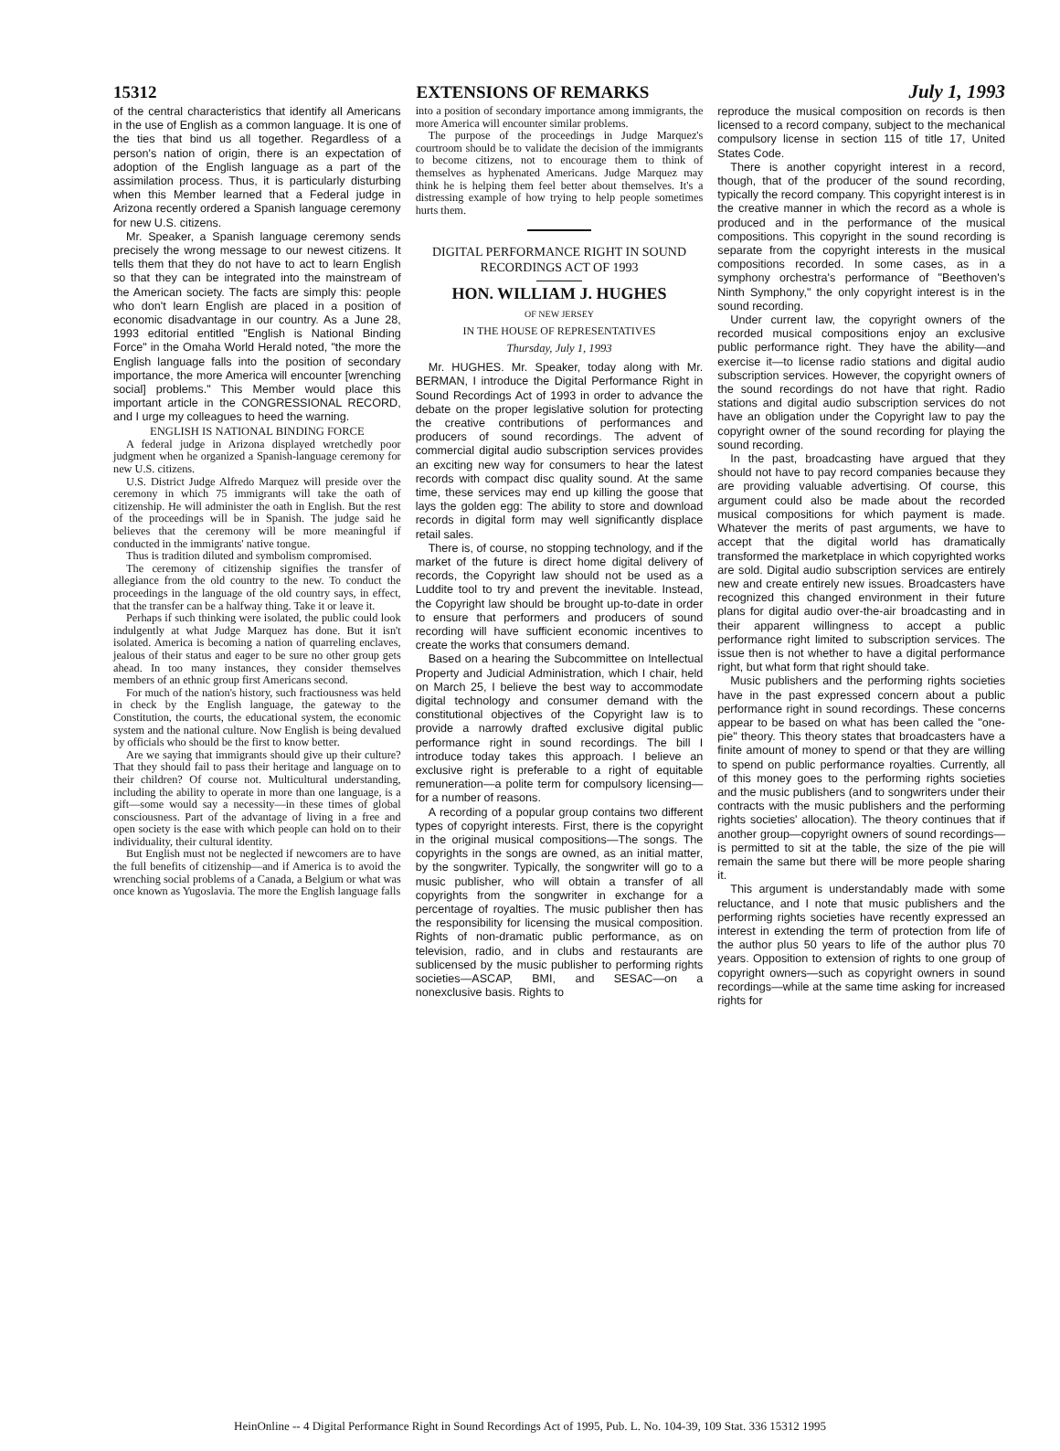15312 EXTENSIONS OF REMARKS July 1, 1993
of the central characteristics that identify all Americans in the use of English as a common language. It is one of the ties that bind us all together. Regardless of a person's nation of origin, there is an expectation of adoption of the English language as a part of the assimilation process. Thus, it is particularly disturbing when this Member learned that a Federal judge in Arizona recently ordered a Spanish language ceremony for new U.S. citizens.
Mr. Speaker, a Spanish language ceremony sends precisely the wrong message to our newest citizens. It tells them that they do not have to act to learn English so that they can be integrated into the mainstream of the American society. The facts are simply this: people who don't learn English are placed in a position of economic disadvantage in our country. As a June 28, 1993 editorial entitled "English is National Binding Force" in the Omaha World Herald noted, "the more the English language falls into the position of secondary importance, the more America will encounter [wrenching social] problems." This Member would place this important article in the CONGRESSIONAL RECORD, and I urge my colleagues to heed the warning.
ENGLISH IS NATIONAL BINDING FORCE
A federal judge in Arizona displayed wretchedly poor judgment when he organized a Spanish-language ceremony for new U.S. citizens.
U.S. District Judge Alfredo Marquez will preside over the ceremony in which 75 immigrants will take the oath of citizenship. He will administer the oath in English. But the rest of the proceedings will be in Spanish. The judge said he believes that the ceremony will be more meaningful if conducted in the immigrants' native tongue.
Thus is tradition diluted and symbolism compromised.
The ceremony of citizenship signifies the transfer of allegiance from the old country to the new. To conduct the proceedings in the language of the old country says, in effect, that the transfer can be a halfway thing. Take it or leave it.
Perhaps if such thinking were isolated, the public could look indulgently at what Judge Marquez has done. But it isn't isolated. America is becoming a nation of quarreling enclaves, jealous of their status and eager to be sure no other group gets ahead. In too many instances, they consider themselves members of an ethnic group first Americans second.
For much of the nation's history, such fractiousness was held in check by the English language, the gateway to the Constitution, the courts, the educational system, the economic system and the national culture. Now English is being devalued by officials who should be the first to know better.
Are we saying that immigrants should give up their culture? That they should fail to pass their heritage and language on to their children? Of course not. Multicultural understanding, including the ability to operate in more than one language, is a gift—some would say a necessity—in these times of global consciousness. Part of the advantage of living in a free and open society is the ease with which people can hold on to their individuality, their cultural identity.
But English must not be neglected if newcomers are to have the full benefits of citizenship—and if America is to avoid the wrenching social problems of a Canada, a Belgium or what was once known as Yugoslavia. The more the English language falls
into a position of secondary importance among immigrants, the more America will encounter similar problems.
The purpose of the proceedings in Judge Marquez's courtroom should be to validate the decision of the immigrants to become citizens, not to encourage them to think of themselves as hyphenated Americans. Judge Marquez may think he is helping them feel better about themselves. It's a distressing example of how trying to help people sometimes hurts them.
DIGITAL PERFORMANCE RIGHT IN SOUND RECORDINGS ACT OF 1993
HON. WILLIAM J. HUGHES
OF NEW JERSEY
IN THE HOUSE OF REPRESENTATIVES
Thursday, July 1, 1993
Mr. HUGHES. Mr. Speaker, today along with Mr. BERMAN, I introduce the Digital Performance Right in Sound Recordings Act of 1993 in order to advance the debate on the proper legislative solution for protecting the creative contributions of performances and producers of sound recordings. The advent of commercial digital audio subscription services provides an exciting new way for consumers to hear the latest records with compact disc quality sound. At the same time, these services may end up killing the goose that lays the golden egg: The ability to store and download records in digital form may well significantly displace retail sales.
There is, of course, no stopping technology, and if the market of the future is direct home digital delivery of records, the Copyright law should not be used as a Luddite tool to try and prevent the inevitable. Instead, the Copyright law should be brought up-to-date in order to ensure that performers and producers of sound recording will have sufficient economic incentives to create the works that consumers demand.
Based on a hearing the Subcommittee on Intellectual Property and Judicial Administration, which I chair, held on March 25, I believe the best way to accommodate digital technology and consumer demand with the constitutional objectives of the Copyright law is to provide a narrowly drafted exclusive digital public performance right in sound recordings. The bill I introduce today takes this approach. I believe an exclusive right is preferable to a right of equitable remuneration—a polite term for compulsory licensing—for a number of reasons.
A recording of a popular group contains two different types of copyright interests. First, there is the copyright in the original musical compositions—The songs. The copyrights in the songs are owned, as an initial matter, by the songwriter. Typically, the songwriter will go to a music publisher, who will obtain a transfer of all copyrights from the songwriter in exchange for a percentage of royalties. The music publisher then has the responsibility for licensing the musical composition. Rights of non-dramatic public performance, as on television, radio, and in clubs and restaurants are sublicensed by the music publisher to performing rights societies—ASCAP, BMI, and SESAC—on a nonexclusive basis. Rights to
reproduce the musical composition on records is then licensed to a record company, subject to the mechanical compulsory license in section 115 of title 17, United States Code.
There is another copyright interest in a record, though, that of the producer of the sound recording, typically the record company. This copyright interest is in the creative manner in which the record as a whole is produced and in the performance of the musical compositions. This copyright in the sound recording is separate from the copyright interests in the musical compositions recorded. In some cases, as in a symphony orchestra's performance of "Beethoven's Ninth Symphony," the only copyright interest is in the sound recording.
Under current law, the copyright owners of the recorded musical compositions enjoy an exclusive public performance right. They have the ability—and exercise it—to license radio stations and digital audio subscription services. However, the copyright owners of the sound recordings do not have that right. Radio stations and digital audio subscription services do not have an obligation under the Copyright law to pay the copyright owner of the sound recording for playing the sound recording.
In the past, broadcasting have argued that they should not have to pay record companies because they are providing valuable advertising. Of course, this argument could also be made about the recorded musical compositions for which payment is made. Whatever the merits of past arguments, we have to accept that the digital world has dramatically transformed the marketplace in which copyrighted works are sold. Digital audio subscription services are entirely new and create entirely new issues. Broadcasters have recognized this changed environment in their future plans for digital audio over-the-air broadcasting and in their apparent willingness to accept a public performance right limited to subscription services. The issue then is not whether to have a digital performance right, but what form that right should take.
Music publishers and the performing rights societies have in the past expressed concern about a public performance right in sound recordings. These concerns appear to be based on what has been called the "one-pie" theory. This theory states that broadcasters have a finite amount of money to spend or that they are willing to spend on public performance royalties. Currently, all of this money goes to the performing rights societies and the music publishers (and to songwriters under their contracts with the music publishers and the performing rights societies' allocation). The theory continues that if another group—copyright owners of sound recordings—is permitted to sit at the table, the size of the pie will remain the same but there will be more people sharing it.
This argument is understandably made with some reluctance, and I note that music publishers and the performing rights societies have recently expressed an interest in extending the term of protection from life of the author plus 50 years to life of the author plus 70 years. Opposition to extension of rights to one group of copyright owners—such as copyright owners in sound recordings—while at the same time asking for increased rights for
HeinOnline -- 4 Digital Performance Right in Sound Recordings Act of 1995, Pub. L. No. 104-39, 109 Stat. 336 15312 1995